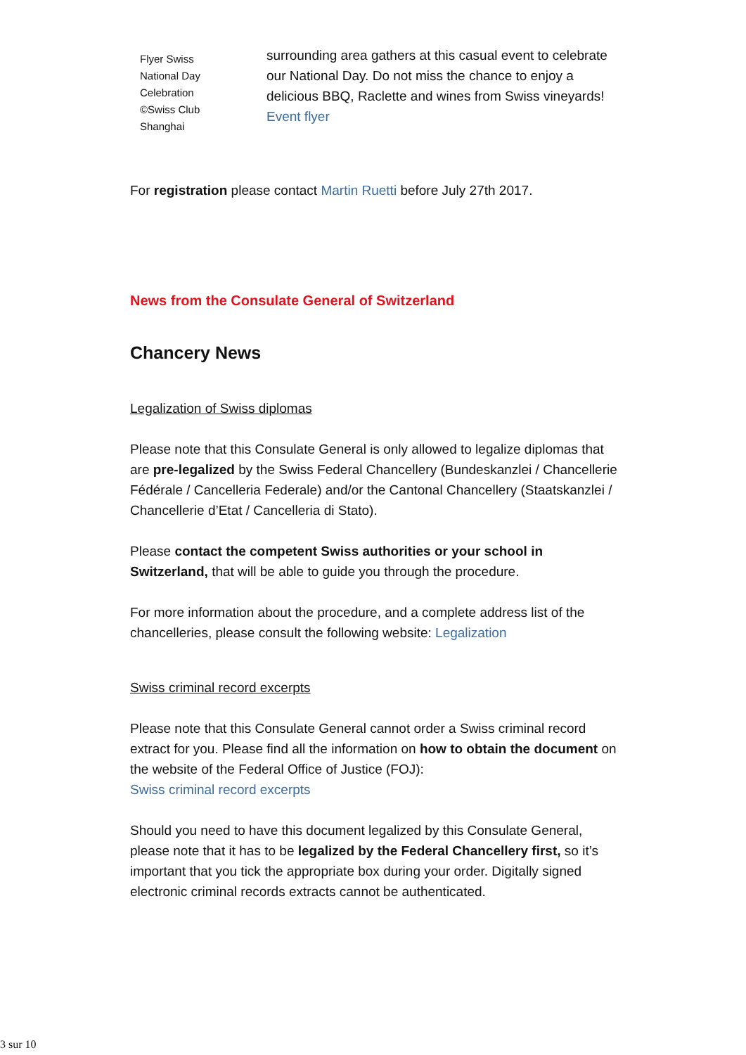Flyer Swiss
National Day
Celebration
©Swiss Club
Shanghai
surrounding area gathers at this casual event to celebrate our National Day. Do not miss the chance to enjoy a delicious BBQ, Raclette and wines from Swiss vineyards!
Event flyer
For registration please contact Martin Ruetti before July 27th 2017.
News from the Consulate General of Switzerland
Chancery News
Legalization of Swiss diplomas
Please note that this Consulate General is only allowed to legalize diplomas that are pre-legalized by the Swiss Federal Chancellery (Bundeskanzlei / Chancellerie Fédérale / Cancelleria Federale) and/or the Cantonal Chancellery (Staatskanzlei / Chancellerie d’Etat / Cancelleria di Stato).
Please contact the competent Swiss authorities or your school in Switzerland, that will be able to guide you through the procedure.
For more information about the procedure, and a complete address list of the chancelleries, please consult the following website: Legalization
Swiss criminal record excerpts
Please note that this Consulate General cannot order a Swiss criminal record extract for you. Please find all the information on how to obtain the document on the website of the Federal Office of Justice (FOJ):
Swiss criminal record excerpts
Should you need to have this document legalized by this Consulate General, please note that it has to be legalized by the Federal Chancellery first, so it’s important that you tick the appropriate box during your order. Digitally signed electronic criminal records extracts cannot be authenticated.
3 sur 10